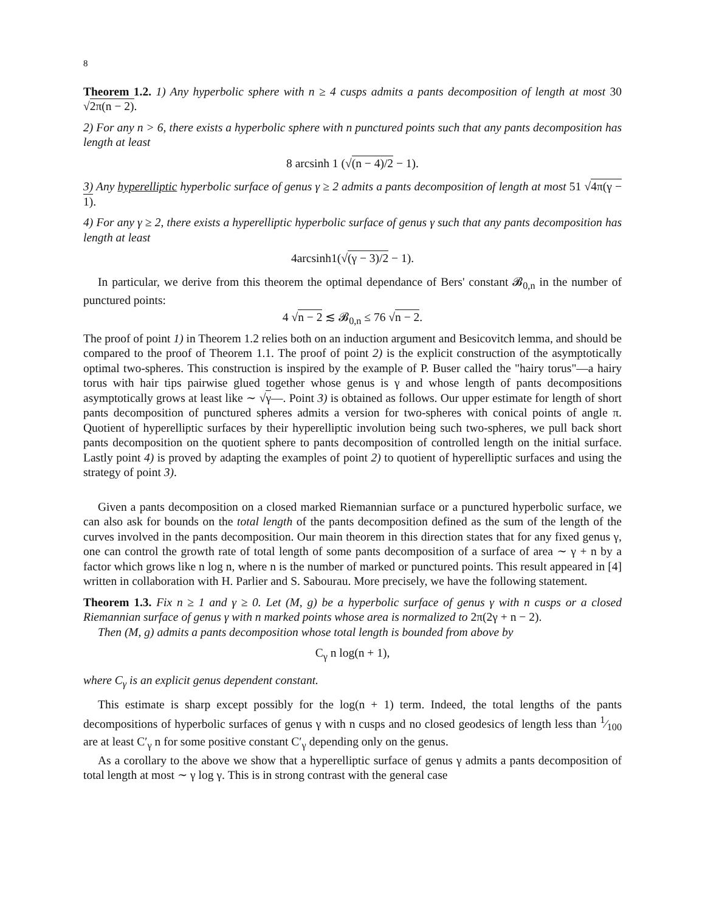8
Theorem 1.2. 1) Any hyperbolic sphere with n ≥ 4 cusps admits a pants decomposition of length at most 30 √2π(n − 2).
2) For any n > 6, there exists a hyperbolic sphere with n punctured points such that any pants decomposition has length at least
8 arcsinh 1 (√(n − 4)/2 − 1).
3) Any hyperelliptic hyperbolic surface of genus γ ≥ 2 admits a pants decomposition of length at most 51 √4π(γ − 1).
4) For any γ ≥ 2, there exists a hyperelliptic hyperbolic surface of genus γ such that any pants decomposition has length at least
4arcsinh1(√(γ − 3)/2 − 1).
In particular, we derive from this theorem the optimal dependance of Bers' constant 𝓑<sub>0,n</sub> in the number of punctured points:
4 √n − 2 ≲ 𝓑<sub>0,n</sub> ≤ 76 √n − 2.
The proof of point 1) in Theorem 1.2 relies both on an induction argument and Besicovitch lemma, and should be compared to the proof of Theorem 1.1. The proof of point 2) is the explicit construction of the asymptotically optimal two-spheres. This construction is inspired by the example of P. Buser called the "hairy torus"—a hairy torus with hair tips pairwise glued together whose genus is γ and whose length of pants decompositions asymptotically grows at least like ∼ √γ—. Point 3) is obtained as follows. Our upper estimate for length of short pants decomposition of punctured spheres admits a version for two-spheres with conical points of angle π. Quotient of hyperelliptic surfaces by their hyperelliptic involution being such two-spheres, we pull back short pants decomposition on the quotient sphere to pants decomposition of controlled length on the initial surface. Lastly point 4) is proved by adapting the examples of point 2) to quotient of hyperelliptic surfaces and using the strategy of point 3).
Given a pants decomposition on a closed marked Riemannian surface or a punctured hyperbolic surface, we can also ask for bounds on the total length of the pants decomposition defined as the sum of the length of the curves involved in the pants decomposition. Our main theorem in this direction states that for any fixed genus γ, one can control the growth rate of total length of some pants decomposition of a surface of area ∼ γ + n by a factor which grows like n log n, where n is the number of marked or punctured points. This result appeared in [4] written in collaboration with H. Parlier and S. Sabourau. More precisely, we have the following statement.
Theorem 1.3. Fix n ≥ 1 and γ ≥ 0. Let (M, g) be a hyperbolic surface of genus γ with n cusps or a closed Riemannian surface of genus γ with n marked points whose area is normalized to 2π(2γ + n − 2).
Then (M, g) admits a pants decomposition whose total length is bounded from above by
C<sub>γ</sub> n log(n + 1),
where C<sub>γ</sub> is an explicit genus dependent constant.
This estimate is sharp except possibly for the log(n + 1) term. Indeed, the total lengths of the pants decompositions of hyperbolic surfaces of genus γ with n cusps and no closed geodesics of length less than 1⁄100 are at least C′<sub>γ</sub> n for some positive constant C′<sub>γ</sub> depending only on the genus.
As a corollary to the above we show that a hyperelliptic surface of genus γ admits a pants decomposition of total length at most ∼ γ log γ. This is in strong contrast with the general case